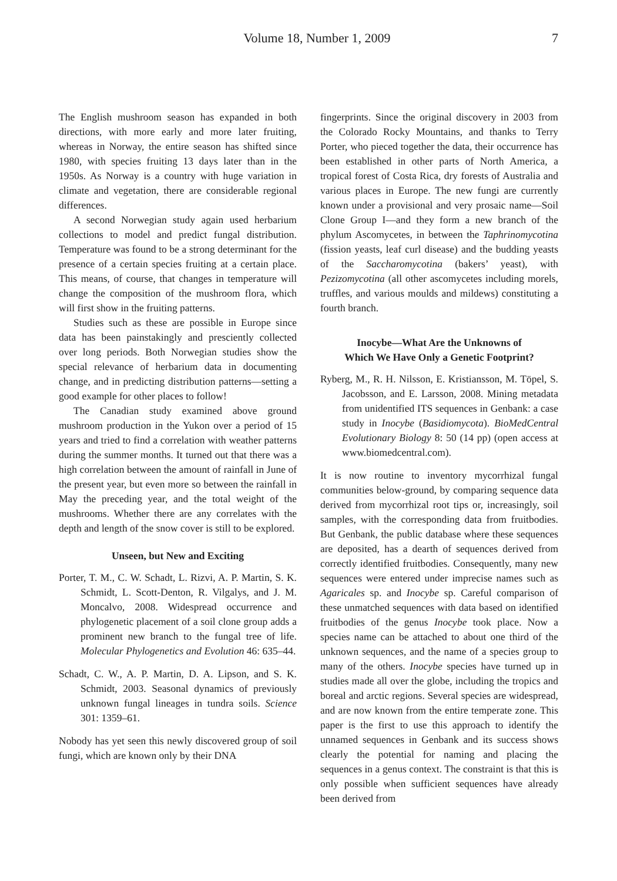Volume 18, Number 1, 2009 7
The English mushroom season has expanded in both directions, with more early and more later fruiting, whereas in Norway, the entire season has shifted since 1980, with species fruiting 13 days later than in the 1950s. As Norway is a country with huge variation in climate and vegetation, there are considerable regional differences.
A second Norwegian study again used herbarium collections to model and predict fungal distribution. Temperature was found to be a strong determinant for the presence of a certain species fruiting at a certain place. This means, of course, that changes in temperature will change the composition of the mushroom flora, which will first show in the fruiting patterns.
Studies such as these are possible in Europe since data has been painstakingly and presciently collected over long periods. Both Norwegian studies show the special relevance of herbarium data in documenting change, and in predicting distribution patterns—setting a good example for other places to follow!
The Canadian study examined above ground mushroom production in the Yukon over a period of 15 years and tried to find a correlation with weather patterns during the summer months. It turned out that there was a high correlation between the amount of rainfall in June of the present year, but even more so between the rainfall in May the preceding year, and the total weight of the mushrooms. Whether there are any correlates with the depth and length of the snow cover is still to be explored.
Unseen, but New and Exciting
Porter, T. M., C. W. Schadt, L. Rizvi, A. P. Martin, S. K. Schmidt, L. Scott-Denton, R. Vilgalys, and J. M. Moncalvo, 2008. Widespread occurrence and phylogenetic placement of a soil clone group adds a prominent new branch to the fungal tree of life. Molecular Phylogenetics and Evolution 46: 635–44.
Schadt, C. W., A. P. Martin, D. A. Lipson, and S. K. Schmidt, 2003. Seasonal dynamics of previously unknown fungal lineages in tundra soils. Science 301: 1359–61.
Nobody has yet seen this newly discovered group of soil fungi, which are known only by their DNA
fingerprints. Since the original discovery in 2003 from the Colorado Rocky Mountains, and thanks to Terry Porter, who pieced together the data, their occurrence has been established in other parts of North America, a tropical forest of Costa Rica, dry forests of Australia and various places in Europe. The new fungi are currently known under a provisional and very prosaic name—Soil Clone Group I—and they form a new branch of the phylum Ascomycetes, in between the Taphrinomycotina (fission yeasts, leaf curl disease) and the budding yeasts of the Saccharomycotina (bakers’ yeast), with Pezizomycotina (all other ascomycetes including morels, truffles, and various moulds and mildews) constituting a fourth branch.
Inocybe—What Are the Unknowns of
Which We Have Only a Genetic Footprint?
Ryberg, M., R. H. Nilsson, E. Kristiansson, M. Töpel, S. Jacobsson, and E. Larsson, 2008. Mining metadata from unidentified ITS sequences in Genbank: a case study in Inocybe (Basidiomycota). BioMedCentral Evolutionary Biology 8: 50 (14 pp) (open access at www.biomedcentral.com).
It is now routine to inventory mycorrhizal fungal communities below-ground, by comparing sequence data derived from mycorrhizal root tips or, increasingly, soil samples, with the corresponding data from fruitbodies. But Genbank, the public database where these sequences are deposited, has a dearth of sequences derived from correctly identified fruitbodies. Consequently, many new sequences were entered under imprecise names such as Agaricales sp. and Inocybe sp. Careful comparison of these unmatched sequences with data based on identified fruitbodies of the genus Inocybe took place. Now a species name can be attached to about one third of the unknown sequences, and the name of a species group to many of the others. Inocybe species have turned up in studies made all over the globe, including the tropics and boreal and arctic regions. Several species are widespread, and are now known from the entire temperate zone. This paper is the first to use this approach to identify the unnamed sequences in Genbank and its success shows clearly the potential for naming and placing the sequences in a genus context. The constraint is that this is only possible when sufficient sequences have already been derived from